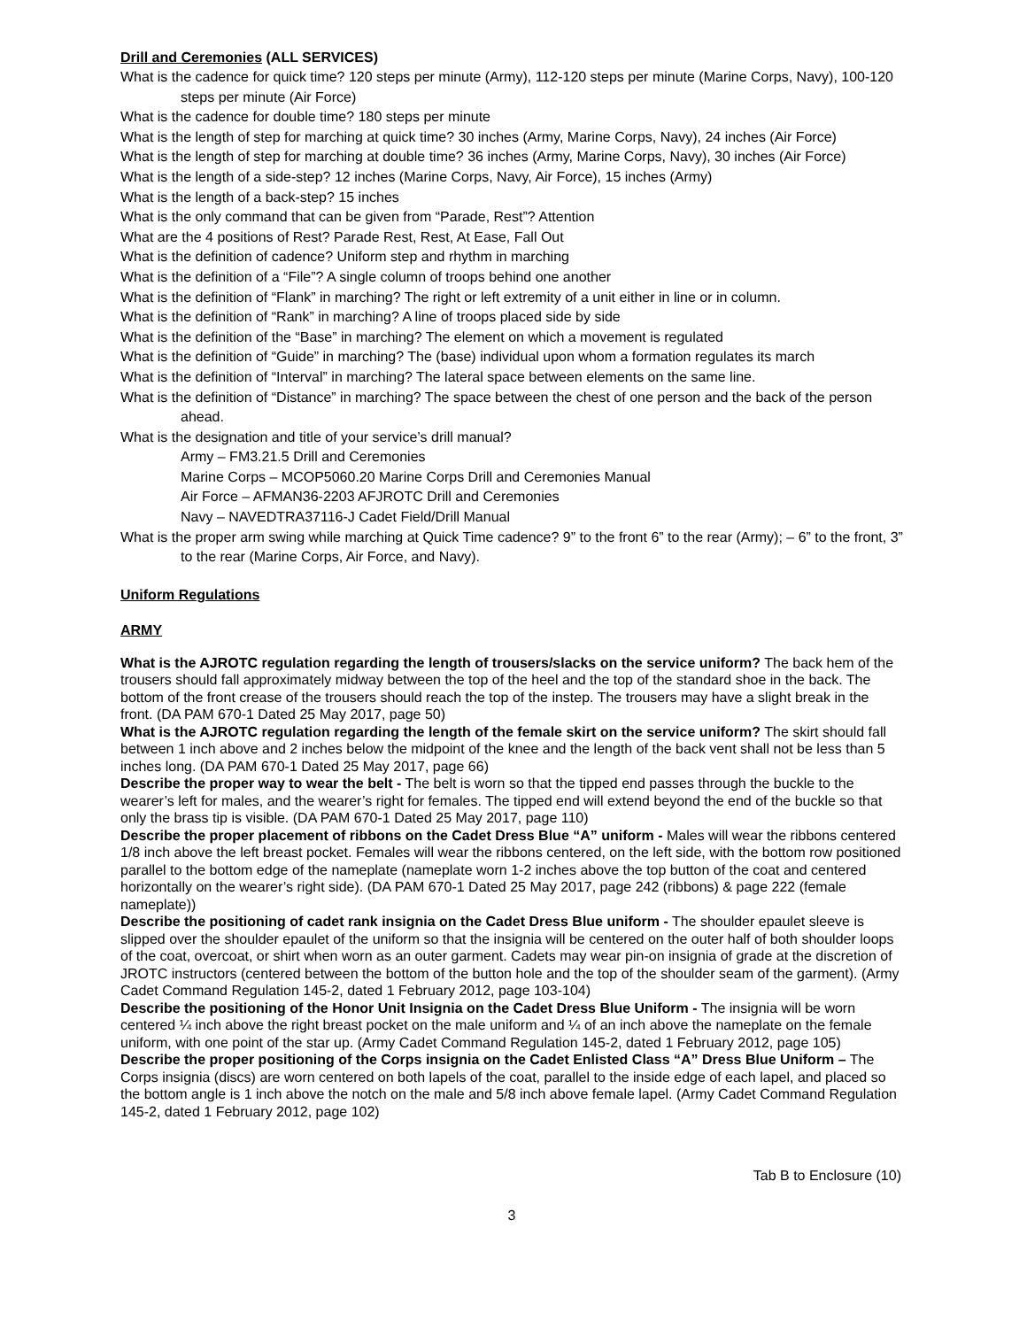Drill and Ceremonies (ALL SERVICES)
What is the cadence for quick time? 120 steps per minute (Army), 112-120 steps per minute (Marine Corps, Navy), 100-120 steps per minute (Air Force)
What is the cadence for double time? 180 steps per minute
What is the length of step for marching at quick time? 30 inches (Army, Marine Corps, Navy), 24 inches (Air Force)
What is the length of step for marching at double time? 36 inches (Army, Marine Corps, Navy), 30 inches (Air Force)
What is the length of a side-step? 12 inches (Marine Corps, Navy, Air Force), 15 inches (Army)
What is the length of a back-step? 15 inches
What is the only command that can be given from “Parade, Rest”? Attention
What are the 4 positions of Rest? Parade Rest, Rest, At Ease, Fall Out
What is the definition of cadence? Uniform step and rhythm in marching
What is the definition of a “File”? A single column of troops behind one another
What is the definition of “Flank” in marching? The right or left extremity of a unit either in line or in column.
What is the definition of “Rank” in marching? A line of troops placed side by side
What is the definition of the “Base” in marching? The element on which a movement is regulated
What is the definition of “Guide” in marching? The (base) individual upon whom a formation regulates its march
What is the definition of “Interval” in marching? The lateral space between elements on the same line.
What is the definition of “Distance” in marching? The space between the chest of one person and the back of the person ahead.
What is the designation and title of your service’s drill manual?
Army – FM3.21.5 Drill and Ceremonies
Marine Corps – MCOP5060.20 Marine Corps Drill and Ceremonies Manual
Air Force – AFMAN36-2203 AFJROTC Drill and Ceremonies
Navy – NAVEDTRA37116-J Cadet Field/Drill Manual
What is the proper arm swing while marching at Quick Time cadence? 9” to the front 6” to the rear (Army); – 6” to the front, 3” to the rear (Marine Corps, Air Force, and Navy).
Uniform Regulations
ARMY
What is the AJROTC regulation regarding the length of trousers/slacks on the service uniform? The back hem of the trousers should fall approximately midway between the top of the heel and the top of the standard shoe in the back. The bottom of the front crease of the trousers should reach the top of the instep. The trousers may have a slight break in the front. (DA PAM 670-1 Dated 25 May 2017, page 50)
What is the AJROTC regulation regarding the length of the female skirt on the service uniform? The skirt should fall between 1 inch above and 2 inches below the midpoint of the knee and the length of the back vent shall not be less than 5 inches long. (DA PAM 670-1 Dated 25 May 2017, page 66)
Describe the proper way to wear the belt - The belt is worn so that the tipped end passes through the buckle to the wearer’s left for males, and the wearer’s right for females. The tipped end will extend beyond the end of the buckle so that only the brass tip is visible. (DA PAM 670-1 Dated 25 May 2017, page 110)
Describe the proper placement of ribbons on the Cadet Dress Blue “A” uniform - Males will wear the ribbons centered 1/8 inch above the left breast pocket. Females will wear the ribbons centered, on the left side, with the bottom row positioned parallel to the bottom edge of the nameplate (nameplate worn 1-2 inches above the top button of the coat and centered horizontally on the wearer’s right side). (DA PAM 670-1 Dated 25 May 2017, page 242 (ribbons) & page 222 (female nameplate))
Describe the positioning of cadet rank insignia on the Cadet Dress Blue uniform - The shoulder epaulet sleeve is slipped over the shoulder epaulet of the uniform so that the insignia will be centered on the outer half of both shoulder loops of the coat, overcoat, or shirt when worn as an outer garment. Cadets may wear pin-on insignia of grade at the discretion of JROTC instructors (centered between the bottom of the button hole and the top of the shoulder seam of the garment). (Army Cadet Command Regulation 145-2, dated 1 February 2012, page 103-104)
Describe the positioning of the Honor Unit Insignia on the Cadet Dress Blue Uniform - The insignia will be worn centered ¼ inch above the right breast pocket on the male uniform and ¼ of an inch above the nameplate on the female uniform, with one point of the star up. (Army Cadet Command Regulation 145-2, dated 1 February 2012, page 105)
Describe the proper positioning of the Corps insignia on the Cadet Enlisted Class “A” Dress Blue Uniform – The Corps insignia (discs) are worn centered on both lapels of the coat, parallel to the inside edge of each lapel, and placed so the bottom angle is 1 inch above the notch on the male and 5/8 inch above female lapel. (Army Cadet Command Regulation 145-2, dated 1 February 2012, page 102)
Tab B to Enclosure (10)
3